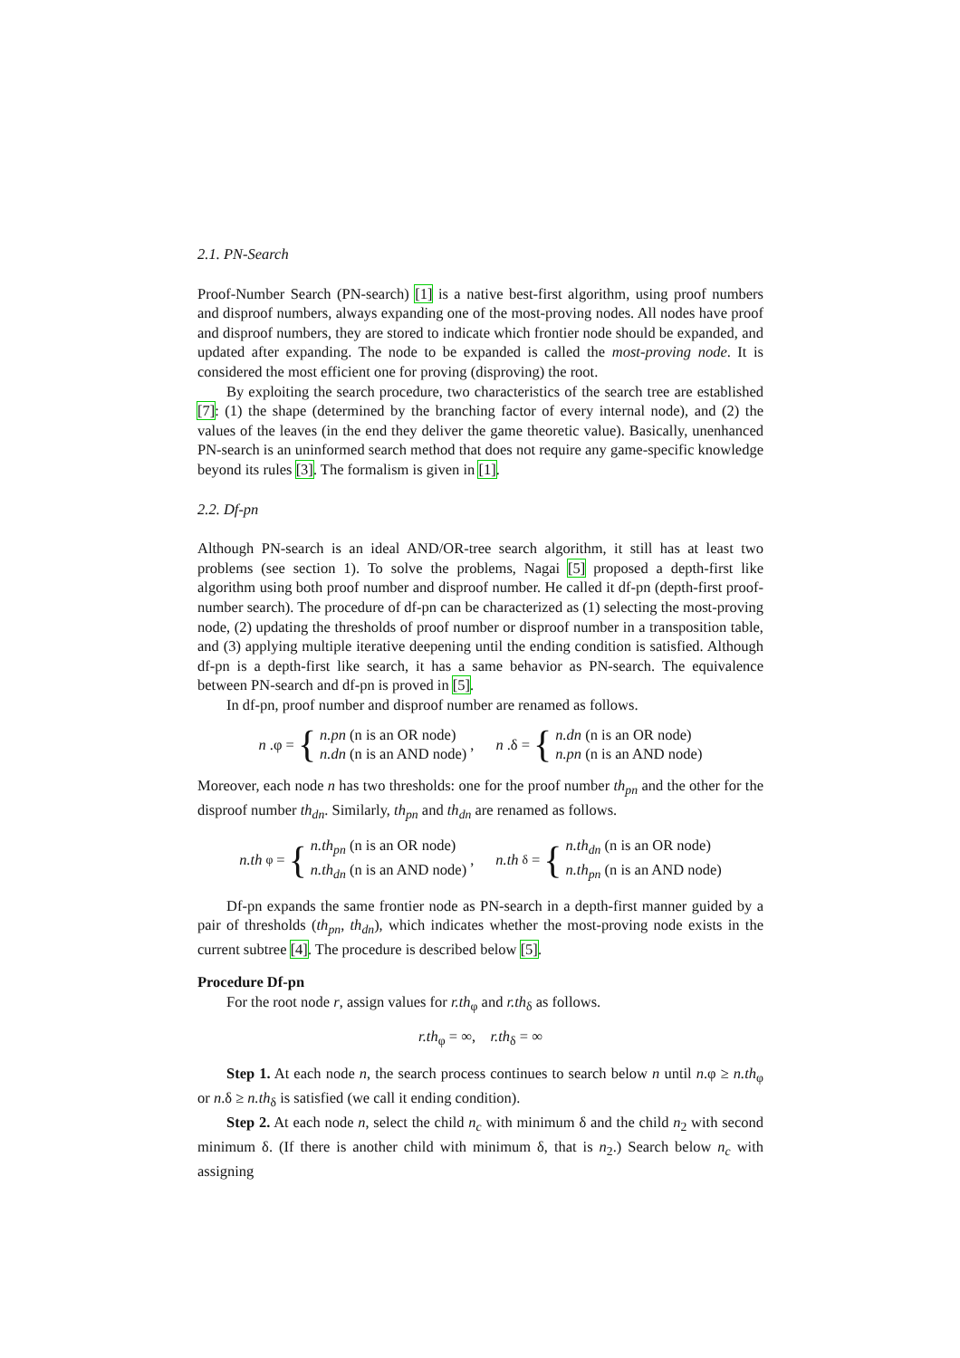2.1. PN-Search
Proof-Number Search (PN-search) [1] is a native best-first algorithm, using proof numbers and disproof numbers, always expanding one of the most-proving nodes. All nodes have proof and disproof numbers, they are stored to indicate which frontier node should be expanded, and updated after expanding. The node to be expanded is called the most-proving node. It is considered the most efficient one for proving (disproving) the root.
By exploiting the search procedure, two characteristics of the search tree are established [7]: (1) the shape (determined by the branching factor of every internal node), and (2) the values of the leaves (in the end they deliver the game theoretic value). Basically, unenhanced PN-search is an uninformed search method that does not require any game-specific knowledge beyond its rules [3]. The formalism is given in [1].
2.2. Df-pn
Although PN-search is an ideal AND/OR-tree search algorithm, it still has at least two problems (see section 1). To solve the problems, Nagai [5] proposed a depth-first like algorithm using both proof number and disproof number. He called it df-pn (depth-first proof-number search). The procedure of df-pn can be characterized as (1) selecting the most-proving node, (2) updating the thresholds of proof number or disproof number in a transposition table, and (3) applying multiple iterative deepening until the ending condition is satisfied. Although df-pn is a depth-first like search, it has a same behavior as PN-search. The equivalence between PN-search and df-pn is proved in [5].
In df-pn, proof number and disproof number are renamed as follows.
n.φ = {
n.pn (n is an OR node)
n.dn (n is an AND node)
,
n.δ = {
n.dn (n is an OR node)
n.pn (n is an AND node)
Moreover, each node n has two thresholds: one for the proof number th<sub>pn</sub> and the other for the disproof number th<sub>dn</sub>. Similarly, th<sub>pn</sub> and th<sub>dn</sub> are renamed as follows.
n.th<sub>φ</sub> = {
n.th<sub>pn</sub> (n is an OR node)
n.th<sub>dn</sub> (n is an AND node)
,
n.th<sub>δ</sub> = {
n.th<sub>dn</sub> (n is an OR node)
n.th<sub>pn</sub> (n is an AND node)
Df-pn expands the same frontier node as PN-search in a depth-first manner guided by a pair of thresholds (th<sub>pn</sub>, th<sub>dn</sub>), which indicates whether the most-proving node exists in the current subtree [4]. The procedure is described below [5].
Procedure Df-pn
For the root node r, assign values for r.th<sub>φ</sub> and r.th<sub>δ</sub> as follows.
r.th<sub>φ</sub> = ∞, r.th<sub>δ</sub> = ∞
Step 1. At each node n, the search process continues to search below n until n.φ ≥ n.th<sub>φ</sub> or n.δ ≥ n.th<sub>δ</sub> is satisfied (we call it ending condition).
Step 2. At each node n, select the child n<sub>c</sub> with minimum δ and the child n<sub>2</sub> with second minimum δ. (If there is another child with minimum δ, that is n<sub>2</sub>.) Search below n<sub>c</sub> with assigning